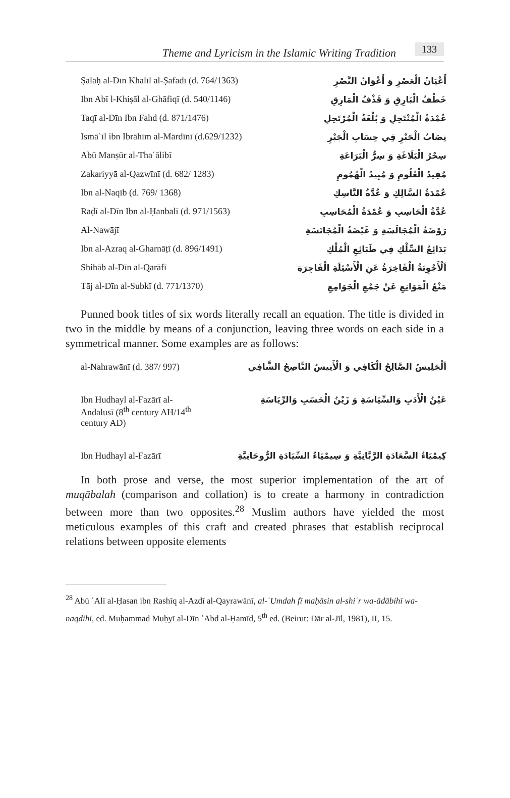Theme and Lyricism in the Islamic Writing Tradition 133
| Ṣalāḥ al-Dīn Khalīl al-Ṣafadī (d. 764/1363) | أَعْيَانُ الْعَصْرِ وَ أَعْوَانُ النَّصْرِ |
| Ibn Abī l-Khiṣāl al-Ghāfiqī (d. 540/1146) | خَطْفُ الْبَارِقِ وَ قَذْفُ الْمَارِقِ |
| Taqī al-Dīn Ibn Fahd (d. 871/1476) | عُمْدَةُ الْمُنْتَحِلِ وَ بُلْغَةُ الْمُرْتَحِلِ |
| Ismāʿīl ibn Ibrāhīm al-Mārdīnī (d.629/1232) | نِصَابُ الْحَبْرِ فِي حِسَابِ الْجَبْرِ |
| Abū Manṣūr al-Thaʿālibī | سِحْرُ الْبَلَاغَةِ وَ سِرُّ الْبَرَاعَةِ |
| Zakariyyā al-Qazwīnī (d. 682/ 1283) | مُفِيدُ الْعُلُومِ وَ مُبِيدُ الْهُمُومِ |
| Ibn al-Naqīb (d. 769/ 1368) | عُمْدَةُ السَّالِكِ وَ عُدَّةُ النَّاسِكِ |
| Raḍī al-Dīn Ibn al-Ḥanbalī (d. 971/1563) | عُدَّةُ الْحَاسِبِ وَ عُمْدَةُ الْمُحَاسِبِ |
| Al-Nawājī | رَوْضَةُ الْمُجَالَسَةِ وَ غَيْضَةُ الْمُجَانَسَةِ |
| Ibn al-Azraq al-Gharnāṭī (d. 896/1491) | بَدَائِعُ السِّلْكِ فِي طَبَائِعِ الْمُلْكِ |
| Shihāb al-Dīn al-Qarāfī | اَلْأَجْوِبَةُ الْفَاخِرَةُ عَنِ الْأَسْئِلَةِ الْفَاجِرَةِ |
| Tāj al-Dīn al-Subkī (d. 771/1370) | مَنْعُ الْمَوَانِعِ عَنْ جَمْعِ الْجَوَامِعِ |
Punned book titles of six words literally recall an equation. The title is divided in two in the middle by means of a conjunction, leaving three words on each side in a symmetrical manner. Some examples are as follows:
| al-Nahrawānī (d. 387/ 997) | اَلْجَلِيسُ الصَّالِحُ الْكَافِي وَ الْأَنِيسُ النَّاصِحُ الشَّافِي |
| Ibn Hudhayl al-Fazārī al- Andalusī (8<sup>th</sup> century AH/14<sup>th</sup> century AD) | عَيْنُ الْأَدَبِ وَالسِّيَاسَةِ وَ زَيْنُ الْحَسَبِ وَالرِّيَاسَةِ |
| Ibn Hudhayl al-Fazārī | كِيمْيَاءُ السَّعَادَةِ الرَّبَّانِيَّةِ وَ سِيمْيَاءُ السِّيَادَةِ الرُّوحَانِيَّةِ |
In both prose and verse, the most superior implementation of the art of muqābalah (comparison and collation) is to create a harmony in contradiction between more than two opposites.<sup>28</sup> Muslim authors have yielded the most meticulous examples of this craft and created phrases that establish reciprocal relations between opposite elements
<sup>28</sup> Abū ʿAlī al-Ḥasan ibn Rashīq al-Azdī al-Qayrawānī, al-ʿUmdah fī maḥāsin al-shiʿr wa-ādābihī wa-naqdihī, ed. Muḥammad Muḥyī al-Dīn ʿAbd al-Ḥamīd, 5<sup>th</sup> ed. (Beirut: Dār al-Jīl, 1981), II, 15.